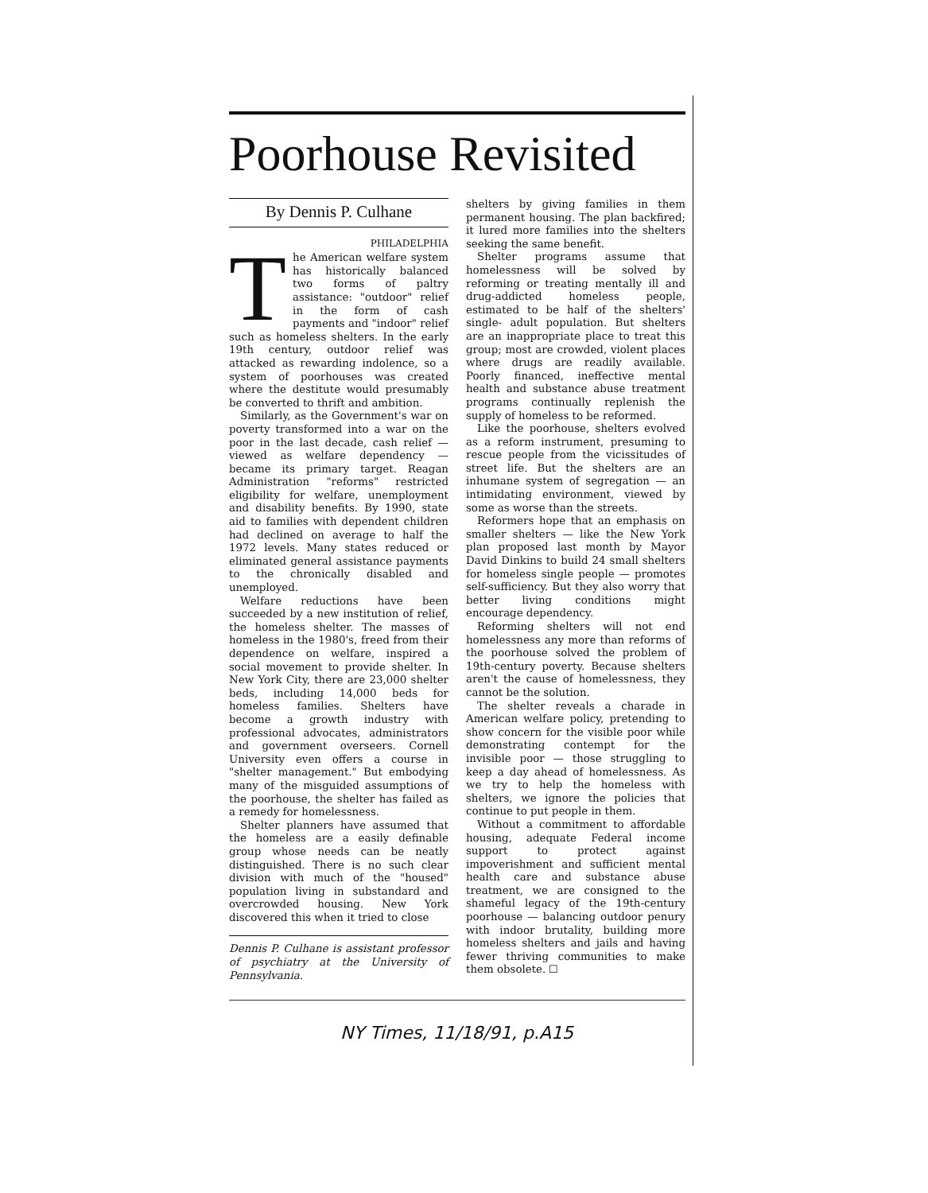Poorhouse Revisited
By Dennis P. Culhane
PHILADELPHIA
The American welfare system has historically balanced two forms of paltry assistance: "outdoor" relief in the form of cash payments and "indoor" relief such as homeless shelters. In the early 19th century, outdoor relief was attacked as rewarding indolence, so a system of poorhouses was created where the destitute would presumably be converted to thrift and ambition.
Similarly, as the Government's war on poverty transformed into a war on the poor in the last decade, cash relief — viewed as welfare dependency — became its primary target. Reagan Administration "reforms" restricted eligibility for welfare, unemployment and disability benefits. By 1990, state aid to families with dependent children had declined on average to half the 1972 levels. Many states reduced or eliminated general assistance payments to the chronically disabled and unemployed.
Welfare reductions have been succeeded by a new institution of relief, the homeless shelter. The masses of homeless in the 1980's, freed from their dependence on welfare, inspired a social movement to provide shelter. In New York City, there are 23,000 shelter beds, including 14,000 beds for homeless families. Shelters have become a growth industry with professional advocates, administrators and government overseers. Cornell University even offers a course in "shelter management." But embodying many of the misguided assumptions of the poorhouse, the shelter has failed as a remedy for homelessness.
Shelter planners have assumed that the homeless are a easily definable group whose needs can be neatly distinguished. There is no such clear division with much of the "housed" population living in substandard and overcrowded housing. New York discovered this when it tried to close
Dennis P. Culhane is assistant professor of psychiatry at the University of Pennsylvania.
shelters by giving families in them permanent housing. The plan backfired; it lured more families into the shelters seeking the same benefit.
Shelter programs assume that homelessness will be solved by reforming or treating mentally ill and drug-addicted homeless people, estimated to be half of the shelters' single- adult population. But shelters are an inappropriate place to treat this group; most are crowded, violent places where drugs are readily available. Poorly financed, ineffective mental health and substance abuse treatment programs continually replenish the supply of homeless to be reformed.
Like the poorhouse, shelters evolved as a reform instrument, presuming to rescue people from the vicissitudes of street life. But the shelters are an inhumane system of segregation — an intimidating environment, viewed by some as worse than the streets.
Reformers hope that an emphasis on smaller shelters — like the New York plan proposed last month by Mayor David Dinkins to build 24 small shelters for homeless single people — promotes self-sufficiency. But they also worry that better living conditions might encourage dependency.
Reforming shelters will not end homelessness any more than reforms of the poorhouse solved the problem of 19th-century poverty. Because shelters aren't the cause of homelessness, they cannot be the solution.
The shelter reveals a charade in American welfare policy, pretending to show concern for the visible poor while demonstrating contempt for the invisible poor — those struggling to keep a day ahead of homelessness. As we try to help the homeless with shelters, we ignore the policies that continue to put people in them.
Without a commitment to affordable housing, adequate Federal income support to protect against impoverishment and sufficient mental health care and substance abuse treatment, we are consigned to the shameful legacy of the 19th-century poorhouse — balancing outdoor penury with indoor brutality, building more homeless shelters and jails and having fewer thriving communities to make them obsolete. ☐
NY Times, 11/18/91, p.A15